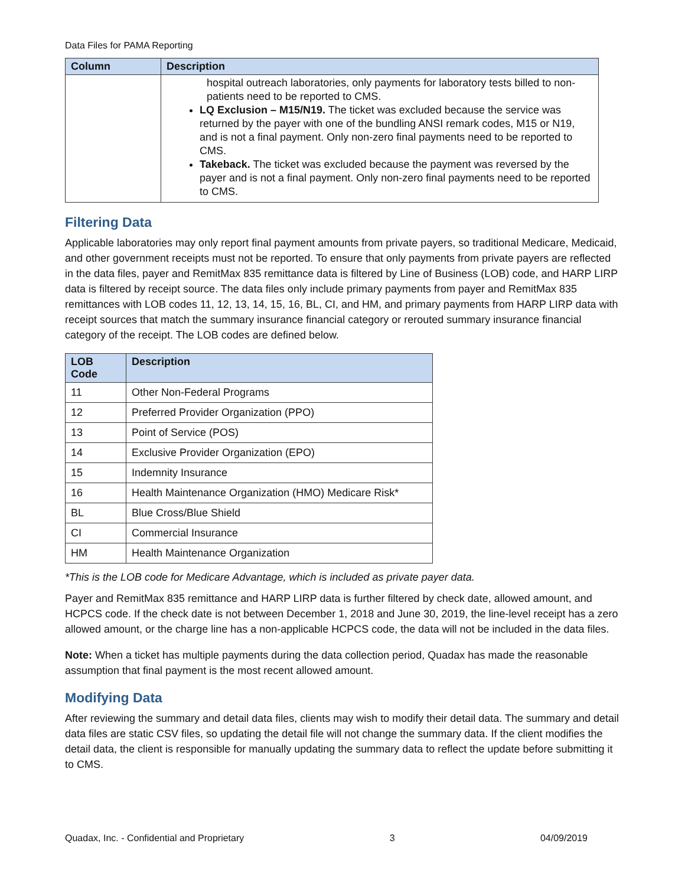Data Files for PAMA Reporting
| Column | Description |
| --- | --- |
| | hospital outreach laboratories, only payments for laboratory tests billed to non-patients need to be reported to CMS. LQ Exclusion – M15/N19. The ticket was excluded because the service was returned by the payer with one of the bundling ANSI remark codes, M15 or N19, and is not a final payment. Only non-zero final payments need to be reported to CMS. Takeback. The ticket was excluded because the payment was reversed by the payer and is not a final payment. Only non-zero final payments need to be reported to CMS. |
Filtering Data
Applicable laboratories may only report final payment amounts from private payers, so traditional Medicare, Medicaid, and other government receipts must not be reported. To ensure that only payments from private payers are reflected in the data files, payer and RemitMax 835 remittance data is filtered by Line of Business (LOB) code, and HARP LIRP data is filtered by receipt source. The data files only include primary payments from payer and RemitMax 835 remittances with LOB codes 11, 12, 13, 14, 15, 16, BL, CI, and HM, and primary payments from HARP LIRP data with receipt sources that match the summary insurance financial category or rerouted summary insurance financial category of the receipt. The LOB codes are defined below.
| LOB Code | Description |
| --- | --- |
| 11 | Other Non-Federal Programs |
| 12 | Preferred Provider Organization (PPO) |
| 13 | Point of Service (POS) |
| 14 | Exclusive Provider Organization (EPO) |
| 15 | Indemnity Insurance |
| 16 | Health Maintenance Organization (HMO) Medicare Risk* |
| BL | Blue Cross/Blue Shield |
| CI | Commercial Insurance |
| HM | Health Maintenance Organization |
*This is the LOB code for Medicare Advantage, which is included as private payer data.
Payer and RemitMax 835 remittance and HARP LIRP data is further filtered by check date, allowed amount, and HCPCS code. If the check date is not between December 1, 2018 and June 30, 2019, the line-level receipt has a zero allowed amount, or the charge line has a non-applicable HCPCS code, the data will not be included in the data files.
Note: When a ticket has multiple payments during the data collection period, Quadax has made the reasonable assumption that final payment is the most recent allowed amount.
Modifying Data
After reviewing the summary and detail data files, clients may wish to modify their detail data. The summary and detail data files are static CSV files, so updating the detail file will not change the summary data. If the client modifies the detail data, the client is responsible for manually updating the summary data to reflect the update before submitting it to CMS.
Quadax, Inc. - Confidential and Proprietary 3 04/09/2019